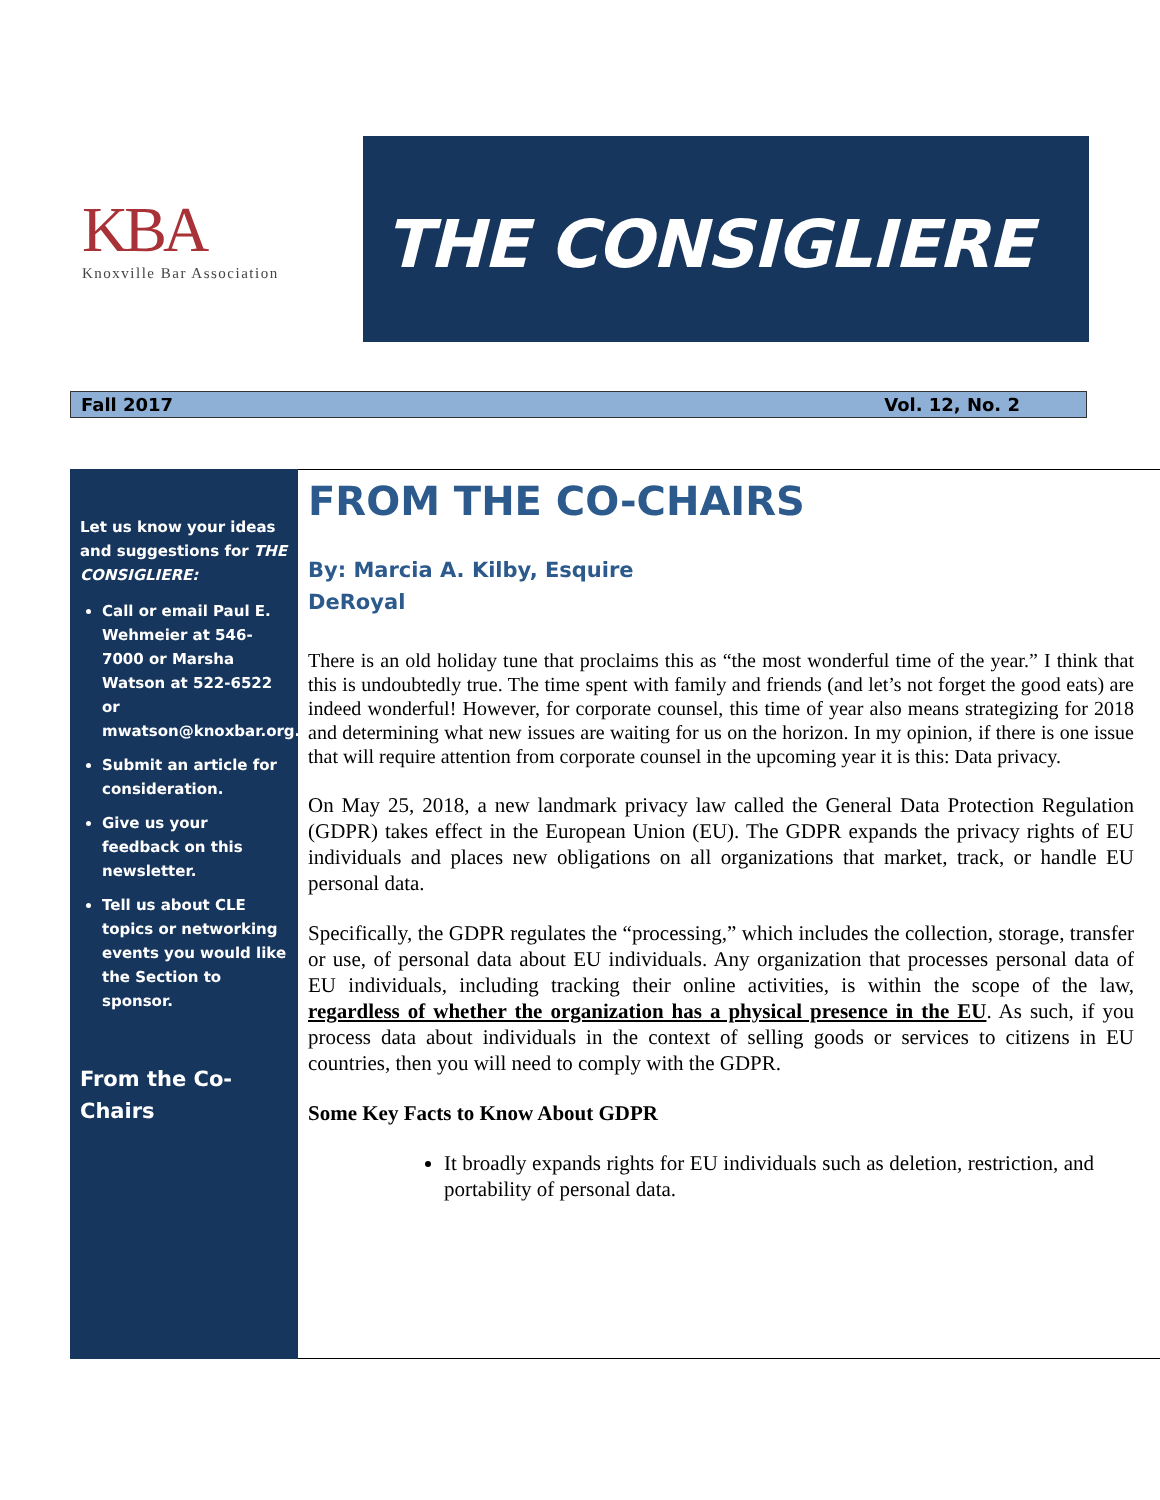KBA
Knoxville Bar Association
THE CONSIGLIERE
Fall 2017 Vol. 12, No. 2
Let us know your ideas and suggestions for THE CONSIGLIERE:
Call or email Paul E. Wehmeier at 546-7000 or Marsha Watson at 522-6522 or mwatson@knoxbar.org.
Submit an article for consideration.
Give us your feedback on this newsletter.
Tell us about CLE topics or networking events you would like the Section to sponsor.
From the Co-Chairs
FROM THE CO-CHAIRS
By: Marcia A. Kilby, Esquire
DeRoyal
There is an old holiday tune that proclaims this as “the most wonderful time of the year.” I think that this is undoubtedly true. The time spent with family and friends (and let’s not forget the good eats) are indeed wonderful! However, for corporate counsel, this time of year also means strategizing for 2018 and determining what new issues are waiting for us on the horizon. In my opinion, if there is one issue that will require attention from corporate counsel in the upcoming year it is this: Data privacy.
On May 25, 2018, a new landmark privacy law called the General Data Protection Regulation (GDPR) takes effect in the European Union (EU). The GDPR expands the privacy rights of EU individuals and places new obligations on all organizations that market, track, or handle EU personal data.
Specifically, the GDPR regulates the “processing,” which includes the collection, storage, transfer or use, of personal data about EU individuals. Any organization that processes personal data of EU individuals, including tracking their online activities, is within the scope of the law, regardless of whether the organization has a physical presence in the EU. As such, if you process data about individuals in the context of selling goods or services to citizens in EU countries, then you will need to comply with the GDPR.
Some Key Facts to Know About GDPR
It broadly expands rights for EU individuals such as deletion, restriction, and portability of personal data.